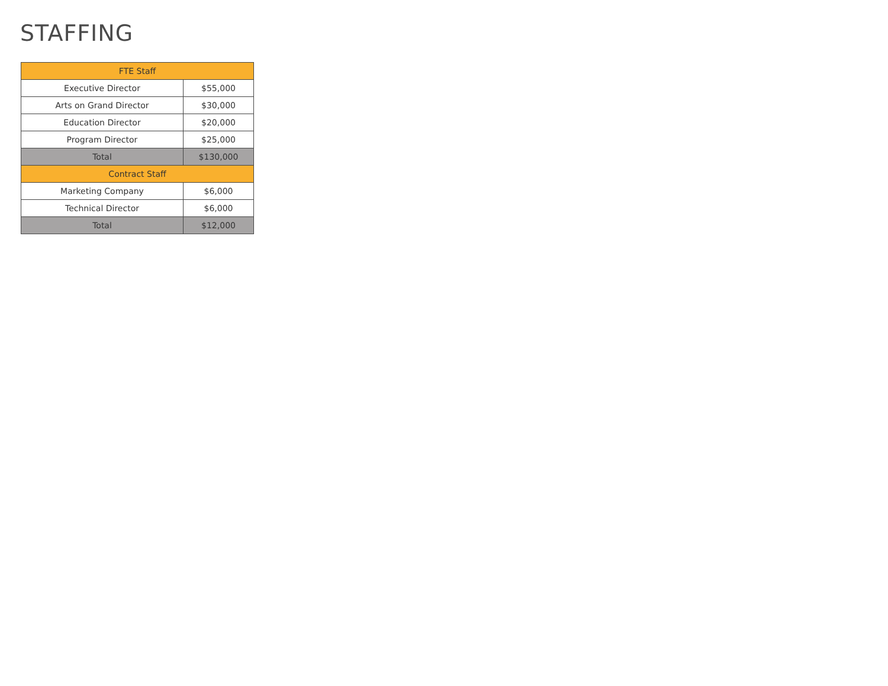STAFFING
| FTE Staff | |
| --- | --- |
| Executive Director | $55,000 |
| Arts on Grand Director | $30,000 |
| Education Director | $20,000 |
| Program Director | $25,000 |
| Total | $130,000 |
| Contract Staff | |
| Marketing Company | $6,000 |
| Technical Director | $6,000 |
| Total | $12,000 |